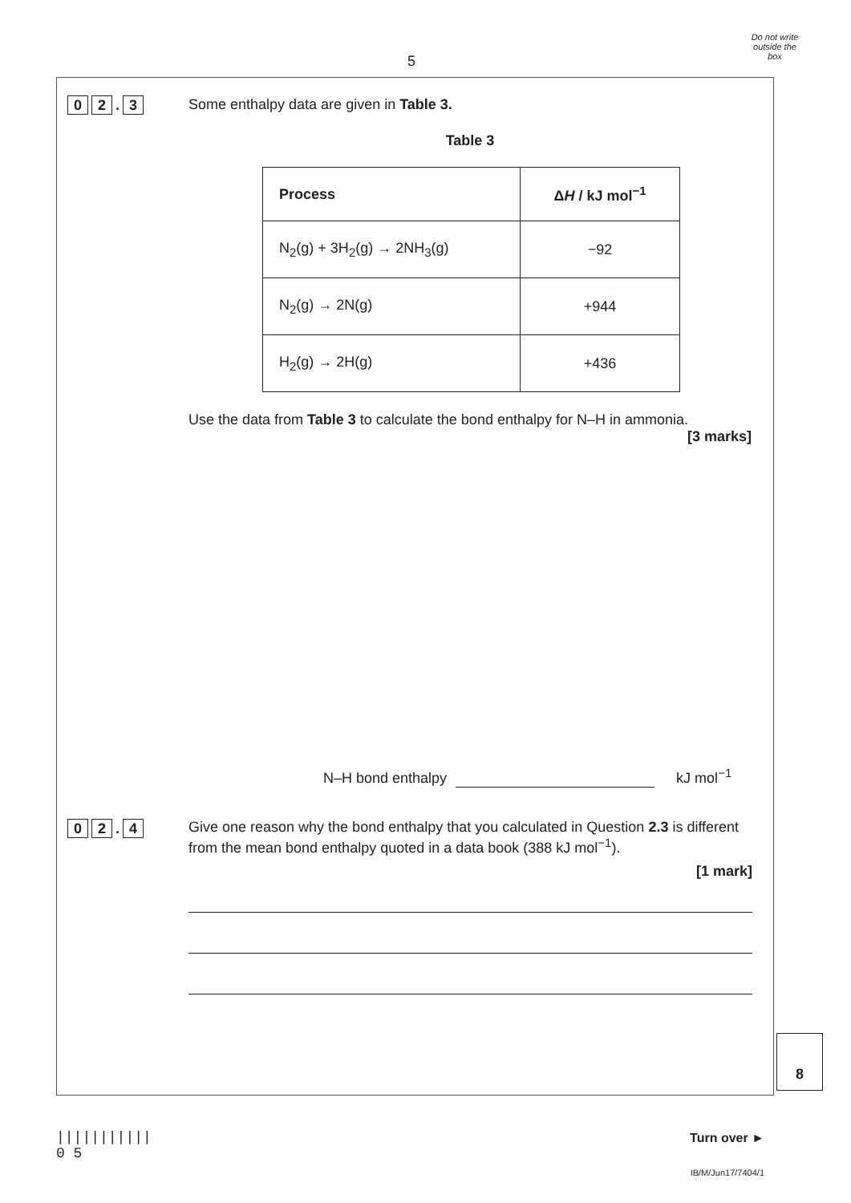5
Do not write outside the box
0 2 . 3
Some enthalpy data are given in Table 3.
Table 3
| Process | Δ H / kJ mol<sup>−1</sup> |
| --- | --- |
| N<sub>2</sub>(g) + 3H<sub>2</sub>(g) → 2NH<sub>3</sub>(g) | −92 |
| N<sub>2</sub>(g) → 2N(g) | +944 |
| H<sub>2</sub>(g) → 2H(g) | +436 |
Use the data from Table 3 to calculate the bond enthalpy for N–H in ammonia.
[3 marks]
N–H bond enthalpy kJ mol<sup>−1</sup>
0 2 . 4
Give one reason why the bond enthalpy that you calculated in Question 2.3 is different from the mean bond enthalpy quoted in a data book (388 kJ mol<sup>−1</sup>).
[1 mark]
8
|||||||||||
0 5
Turn over ►
IB/M/Jun17/7404/1